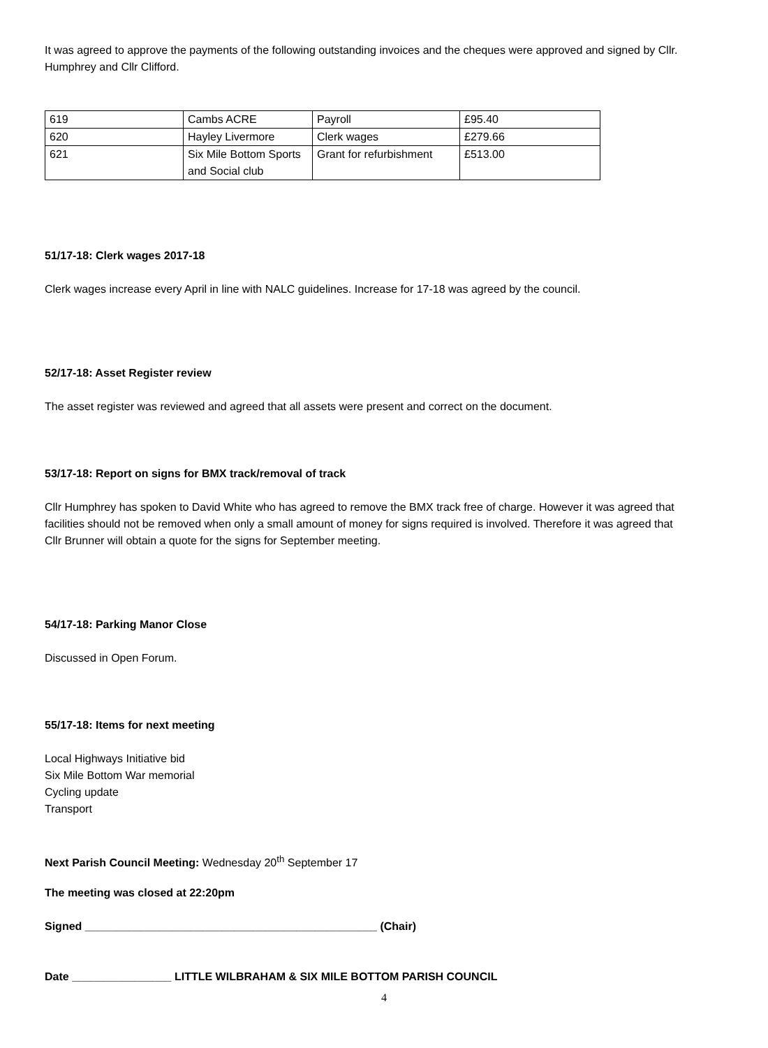It was agreed to approve the payments of the following outstanding invoices and the cheques were approved and signed by Cllr. Humphrey and Cllr Clifford.
| 619 | Cambs ACRE | Payroll | £95.40 |
| 620 | Hayley Livermore | Clerk wages | £279.66 |
| 621 | Six Mile Bottom Sports and Social club | Grant for refurbishment | £513.00 |
51/17-18: Clerk wages 2017-18
Clerk wages increase every April in line with NALC guidelines. Increase for 17-18 was agreed by the council.
52/17-18: Asset Register review
The asset register was reviewed and agreed that all assets were present and correct on the document.
53/17-18: Report on signs for BMX track/removal of track
Cllr Humphrey has spoken to David White who has agreed to remove the BMX track free of charge. However it was agreed that facilities should not be removed when only a small amount of money for signs required is involved. Therefore it was agreed that Cllr Brunner will obtain a quote for the signs for September meeting.
54/17-18: Parking Manor Close
Discussed in Open Forum.
55/17-18: Items for next meeting
Local Highways Initiative bid
Six Mile Bottom War memorial
Cycling update
Transport
Next Parish Council Meeting: Wednesday 20<sup>th</sup> September 17
The meeting was closed at 22:20pm
Signed _______________________________________________ (Chair)
Date ________________ LITTLE WILBRAHAM & SIX MILE BOTTOM PARISH COUNCIL
4